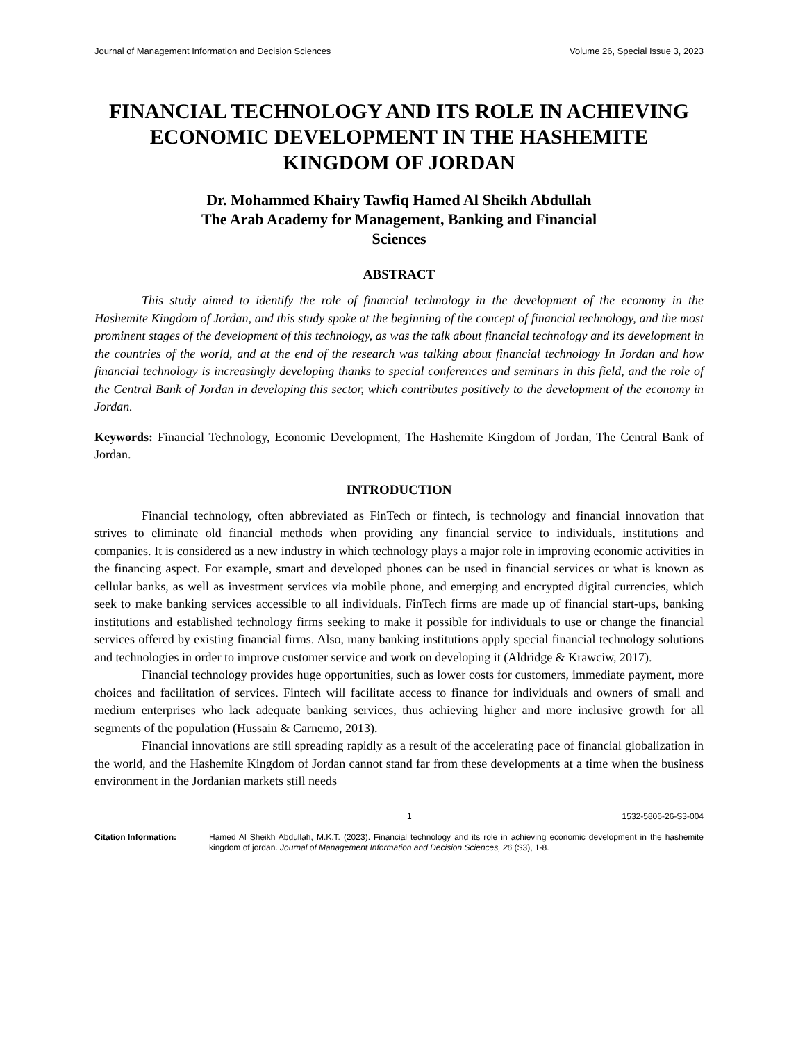Journal of Management Information and Decision Sciences Volume 26, Special Issue 3, 2023
FINANCIAL TECHNOLOGY AND ITS ROLE IN ACHIEVING ECONOMIC DEVELOPMENT IN THE HASHEMITE KINGDOM OF JORDAN
Dr. Mohammed Khairy Tawfiq Hamed Al Sheikh Abdullah
The Arab Academy for Management, Banking and Financial
Sciences
ABSTRACT
This study aimed to identify the role of financial technology in the development of the economy in the Hashemite Kingdom of Jordan, and this study spoke at the beginning of the concept of financial technology, and the most prominent stages of the development of this technology, as was the talk about financial technology and its development in the countries of the world, and at the end of the research was talking about financial technology In Jordan and how financial technology is increasingly developing thanks to special conferences and seminars in this field, and the role of the Central Bank of Jordan in developing this sector, which contributes positively to the development of the economy in Jordan.
Keywords: Financial Technology, Economic Development, The Hashemite Kingdom of Jordan, The Central Bank of Jordan.
INTRODUCTION
Financial technology, often abbreviated as FinTech or fintech, is technology and financial innovation that strives to eliminate old financial methods when providing any financial service to individuals, institutions and companies. It is considered as a new industry in which technology plays a major role in improving economic activities in the financing aspect. For example, smart and developed phones can be used in financial services or what is known as cellular banks, as well as investment services via mobile phone, and emerging and encrypted digital currencies, which seek to make banking services accessible to all individuals. FinTech firms are made up of financial start-ups, banking institutions and established technology firms seeking to make it possible for individuals to use or change the financial services offered by existing financial firms. Also, many banking institutions apply special financial technology solutions and technologies in order to improve customer service and work on developing it (Aldridge & Krawciw, 2017).
Financial technology provides huge opportunities, such as lower costs for customers, immediate payment, more choices and facilitation of services. Fintech will facilitate access to finance for individuals and owners of small and medium enterprises who lack adequate banking services, thus achieving higher and more inclusive growth for all segments of the population (Hussain & Carnemo, 2013).
Financial innovations are still spreading rapidly as a result of the accelerating pace of financial globalization in the world, and the Hashemite Kingdom of Jordan cannot stand far from these developments at a time when the business environment in the Jordanian markets still needs
1 1532-5806-26-S3-004
Citation Information: Hamed Al Sheikh Abdullah, M.K.T. (2023). Financial technology and its role in achieving economic development in the hashemite kingdom of jordan. Journal of Management Information and Decision Sciences, 26 (S3), 1-8.